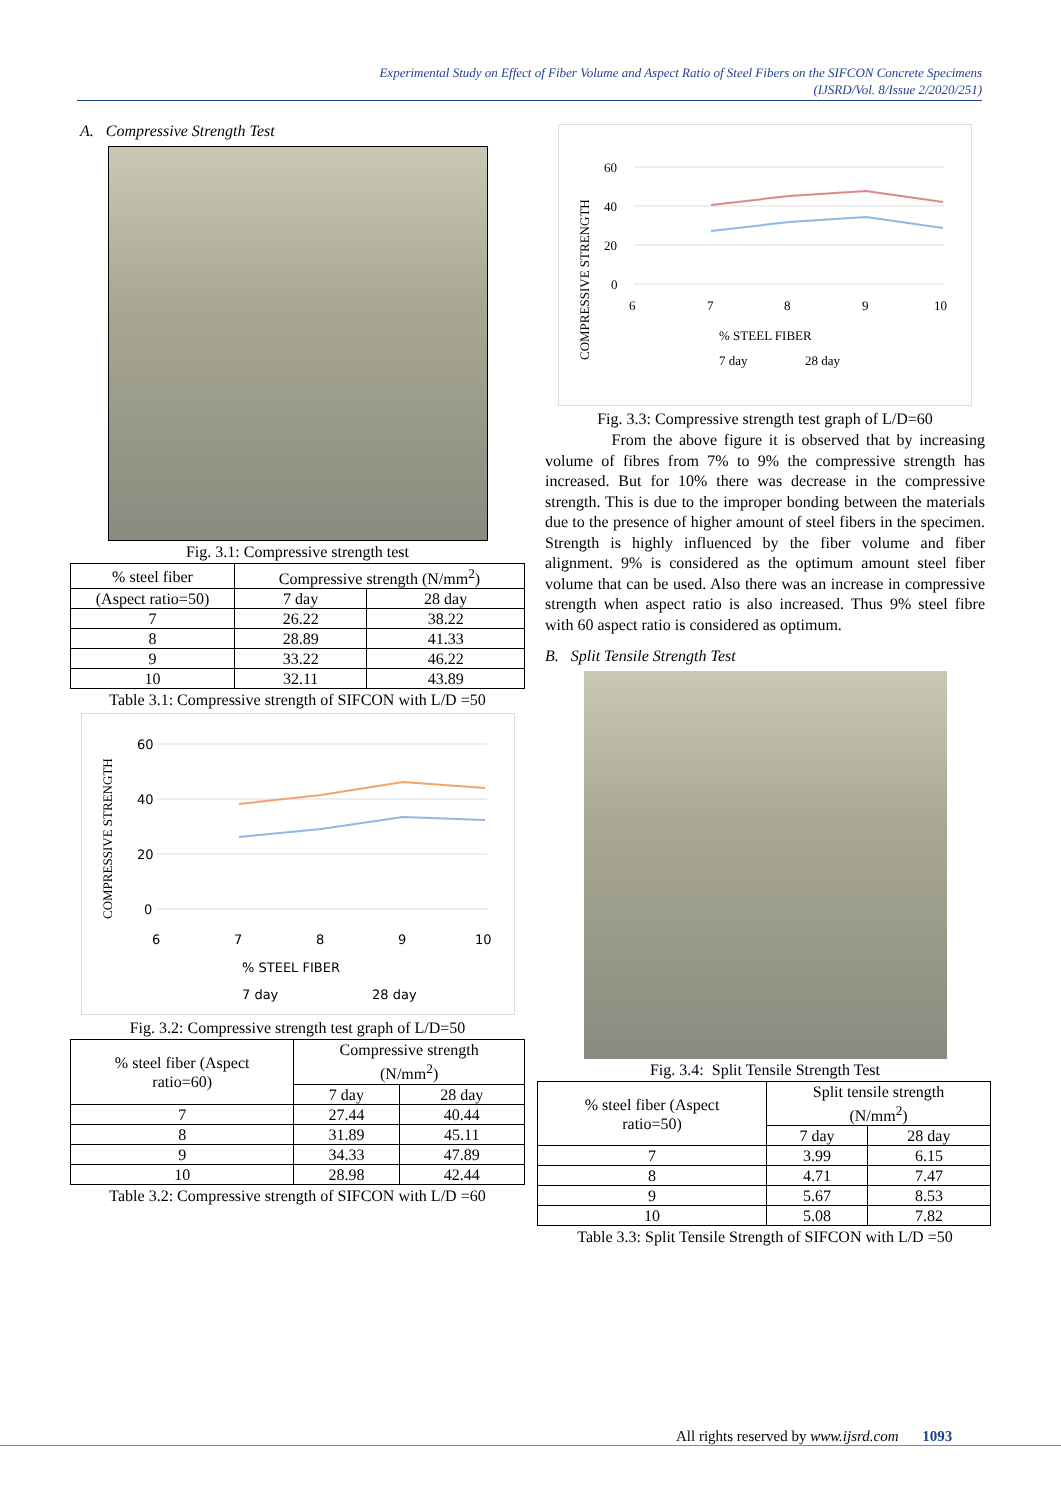Experimental Study on Effect of Fiber Volume and Aspect Ratio of Steel Fibers on the SIFCON Concrete Specimens
(IJSRD/Vol. 8/Issue 2/2020/251)
A. Compressive Strength Test
Fig. 3.1: Compressive strength test
| % steel fiber | Compressive strength (N/mm<sup>2</sup>) | |
| --- | --- | --- |
| (Aspect ratio=50) | 7 day | 28 day |
| 7 | 26.22 | 38.22 |
| 8 | 28.89 | 41.33 |
| 9 | 33.22 | 46.22 |
| 10 | 32.11 | 43.89 |
Table 3.1: Compressive strength of SIFCON with L/D =50
60
40
20
0
6
7
8
9
10
% STEEL FIBER
COMPRESSIVE STRENGTH
7 day
28 day
Fig. 3.2: Compressive strength test graph of L/D=50
| % steel fiber (Aspect ratio=60) | Compressive strength (N/mm<sup>2</sup>) | |
| --- | --- | --- |
| | 7 day | 28 day |
| 7 | 27.44 | 40.44 |
| 8 | 31.89 | 45.11 |
| 9 | 34.33 | 47.89 |
| 10 | 28.98 | 42.44 |
Table 3.2: Compressive strength of SIFCON with L/D =60
60
40
20
0
6
7
8
9
10
% STEEL FIBER
COMPRESSIVE STRENGTH
7 day
28 day
Fig. 3.3: Compressive strength test graph of L/D=60
From the above figure it is observed that by increasing volume of fibres from 7% to 9% the compressive strength has increased. But for 10% there was decrease in the compressive strength. This is due to the improper bonding between the materials due to the presence of higher amount of steel fibers in the specimen. Strength is highly influenced by the fiber volume and fiber alignment. 9% is considered as the optimum amount steel fiber volume that can be used. Also there was an increase in compressive strength when aspect ratio is also increased. Thus 9% steel fibre with 60 aspect ratio is considered as optimum.
B. Split Tensile Strength Test
Fig. 3.4: Split Tensile Strength Test
| % steel fiber (Aspect ratio=50) | Split tensile strength (N/mm<sup>2</sup>) | |
| --- | --- | --- |
| | 7 day | 28 day |
| 7 | 3.99 | 6.15 |
| 8 | 4.71 | 7.47 |
| 9 | 5.67 | 8.53 |
| 10 | 5.08 | 7.82 |
Table 3.3: Split Tensile Strength of SIFCON with L/D =50
All rights reserved by www.ijsrd.com 1093